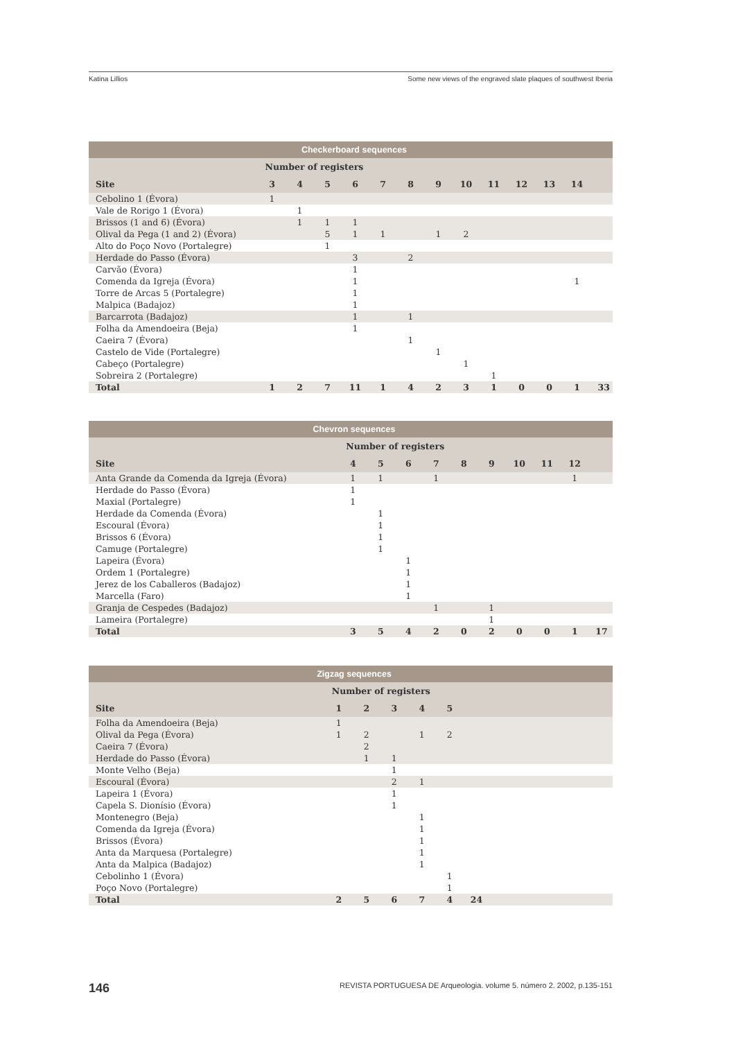Katina Lillios Some new views of the engraved slate plaques of southwest Iberia
| Checkerboard sequences | | | | | | | | | | | | | |
| --- | --- | --- | --- | --- | --- | --- | --- | --- | --- | --- | --- | --- | --- |
| | Number of registers | | | | | | | | | | | | |
| Site | 3 | 4 | 5 | 6 | 7 | 8 | 9 | 10 | 11 | 12 | 13 | 14 | |
| Cebolino 1 (Évora) | 1 | | | | | | | | | | | | |
| Vale de Rorigo 1 (Évora) | | 1 | | | | | | | | | | | |
| Brissos (1 and 6) (Évora) | | 1 | 1 | 1 | | | | | | | | | |
| Olival da Pega (1 and 2) (Évora) | | | 5 | 1 | 1 | | 1 | 2 | | | | | |
| Alto do Poço Novo (Portalegre) | | | 1 | | | | | | | | | | |
| Herdade do Passo (Évora) | | | | 3 | | 2 | | | | | | | |
| Carvão (Évora) | | | | 1 | | | | | | | | | |
| Comenda da Igreja (Évora) | | | | 1 | | | | | | | | 1 | |
| Torre de Arcas 5 (Portalegre) | | | | 1 | | | | | | | | | |
| Malpica (Badajoz) | | | | 1 | | | | | | | | | |
| Barcarrota (Badajoz) | | | | 1 | | 1 | | | | | | | |
| Folha da Amendoeira (Beja) | | | | 1 | | | | | | | | | |
| Caeira 7 (Évora) | | | | | | 1 | | | | | | | |
| Castelo de Vide (Portalegre) | | | | | | | 1 | | | | | | |
| Cabeço (Portalegre) | | | | | | | | 1 | | | | | |
| Sobreira 2 (Portalegre) | | | | | | | | | 1 | | | | |
| Total | 1 | 2 | 7 | 11 | 1 | 4 | 2 | 3 | 1 | 0 | 0 | 1 | 33 |
| Chevron sequences | | | | | | | | | | |
| --- | --- | --- | --- | --- | --- | --- | --- | --- | --- | --- |
| | Number of registers | | | | | | | | | |
| Site | 4 | 5 | 6 | 7 | 8 | 9 | 10 | 11 | 12 | |
| Anta Grande da Comenda da Igreja (Évora) | 1 | 1 | | 1 | | | | | 1 | |
| Herdade do Passo (Évora) | 1 | | | | | | | | | |
| Maxial (Portalegre) | 1 | | | | | | | | | |
| Herdade da Comenda (Évora) | | 1 | | | | | | | | |
| Escoural (Évora) | | 1 | | | | | | | | |
| Brissos 6 (Évora) | | 1 | | | | | | | | |
| Camuge (Portalegre) | | 1 | | | | | | | | |
| Lapeira (Évora) | | | 1 | | | | | | | |
| Ordem 1 (Portalegre) | | | 1 | | | | | | | |
| Jerez de los Caballeros (Badajoz) | | | 1 | | | | | | | |
| Marcella (Faro) | | | 1 | | | | | | | |
| Granja de Cespedes (Badajoz) | | | | 1 | | 1 | | | | |
| Lameira (Portalegre) | | | | | | 1 | | | | |
| Total | 3 | 5 | 4 | 2 | 0 | 2 | 0 | 0 | 1 | 17 |
| Zigzag sequences | | | | | | | |
| --- | --- | --- | --- | --- | --- | --- | --- |
| | Number of registers | | | | | | |
| Site | 1 | 2 | 3 | 4 | 5 | | |
| Folha da Amendoeira (Beja) | 1 | | | | | | |
| Olival da Pega (Évora) | 1 | 2 | | 1 | 2 | | |
| Caeira 7 (Évora) | | 2 | | | | | |
| Herdade do Passo (Évora) | | 1 | 1 | | | | |
| Monte Velho (Beja) | | | 1 | | | | |
| Escoural (Évora) | | | 2 | 1 | | | |
| Lapeira 1 (Évora) | | | 1 | | | | |
| Capela S. Dionísio (Évora) | | | 1 | | | | |
| Montenegro (Beja) | | | | 1 | | | |
| Comenda da Igreja (Évora) | | | | 1 | | | |
| Brissos (Évora) | | | | 1 | | | |
| Anta da Marquesa (Portalegre) | | | | 1 | | | |
| Anta da Malpica (Badajoz) | | | | 1 | | | |
| Cebolinho 1 (Évora) | | | | | 1 | | |
| Poço Novo (Portalegre) | | | | | 1 | | |
| Total | 2 | 5 | 6 | 7 | 4 | 24 | |
146 REVISTA PORTUGUESA DE Arqueologia. volume 5. número 2. 2002, p.135-151